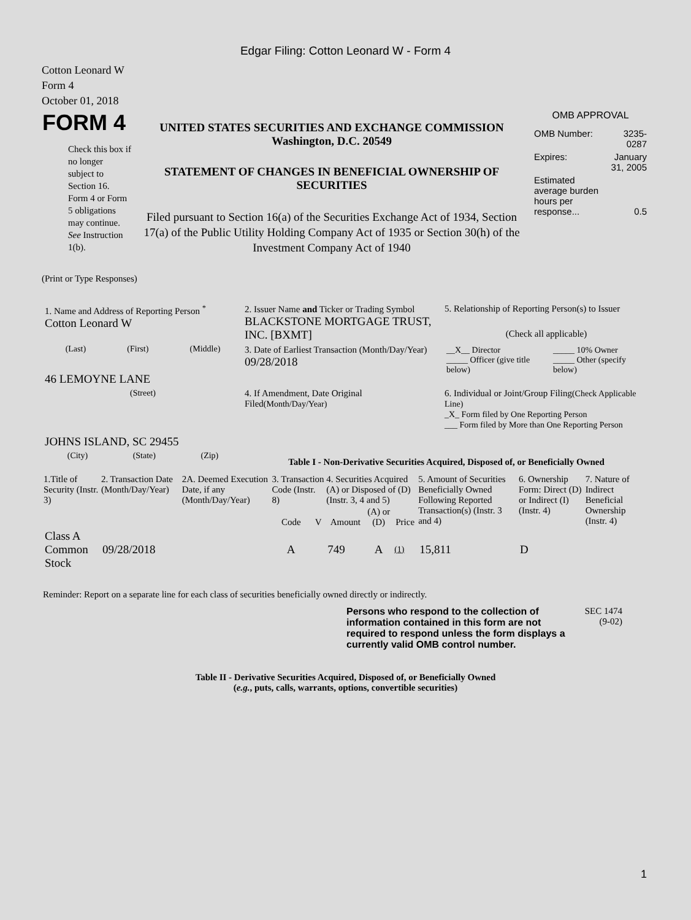Edgar Filing: Cotton Leonard W - Form 4
Cotton Leonard W
Form 4
October 01, 2018
| FORM 4 Check this box if no longer subject to Section 16. Form 4 or Form 5 obligations may continue. See Instruction 1(b). | UNITED STATES SECURITIES AND EXCHANGE COMMISSION Washington, D.C. 20549 STATEMENT OF CHANGES IN BENEFICIAL OWNERSHIP OF SECURITIES Filed pursuant to Section 16(a) of the Securities Exchange Act of 1934, Section 17(a) of the Public Utility Holding Company Act of 1935 or Section 30(h) of the Investment Company Act of 1940 | OMB APPROVAL / OMB Number: / 3235-0287 / / Expires: / January 31, 2005 / / Estimated average burden hours per response... / 0.5 / |
(Print or Type Responses)
| 1. Name and Address of Reporting Person <sup>*</sup> Cotton Leonard W | 2. Issuer Name and Ticker or Trading Symbol BLACKSTONE MORTGAGE TRUST, INC. [BXMT] | 5. Relationship of Reporting Person(s) to Issuer (Check all applicable) |
| (Last) (First) (Middle) 46 LEMOYNE LANE | 3. Date of Earliest Transaction (Month/Day/Year) 09/28/2018 | / __X__ Director _____ Officer (give title below) / _____ 10% Owner _____ Other (specify below) / |
| (Street) JOHNS ISLAND, SC 29455 | 4. If Amendment, Date Original Filed (Month/Day/Year) | 6. Individual or Joint/Group Filing (Check Applicable Line) _X_ Form filed by One Reporting Person ___ Form filed by More than One Reporting Person |
| (City) (State) (Zip) | Table I - Non-Derivative Securities Acquired, Disposed of, or Beneficially Owned | |
| 1.Title of Security (Instr. 3) | 2. Transaction Date (Month/Day/Year) | 2A. Deemed Execution Date, if any (Month/Day/Year) | 3. Transaction Code (Instr. 8) | | 4. Securities Acquired (A) or Disposed of (D) (Instr. 3, 4 and 5) | | | 5. Amount of Securities Beneficially Owned Following Reported Transaction(s) (Instr. 3 and 4) | 6. Ownership Form: Direct (D) or Indirect (I) (Instr. 4) | 7. Nature of Indirect Beneficial Ownership (Instr. 4) |
| --- | --- | --- | --- | --- | --- | --- | --- | --- | --- | --- |
| | | | Code | V | Amount | (A) or (D) | Price | | | |
| Class A Common Stock | 09/28/2018 | | A | | 749 | A | (1) | 15,811 | D | |
Reminder: Report on a separate line for each class of securities beneficially owned directly or indirectly.
Persons who respond to the collection of information contained in this form are not required to respond unless the form displays a currently valid OMB control number.
SEC 1474
(9-02)
Table II - Derivative Securities Acquired, Disposed of, or Beneficially Owned
(e.g., puts, calls, warrants, options, convertible securities)
1